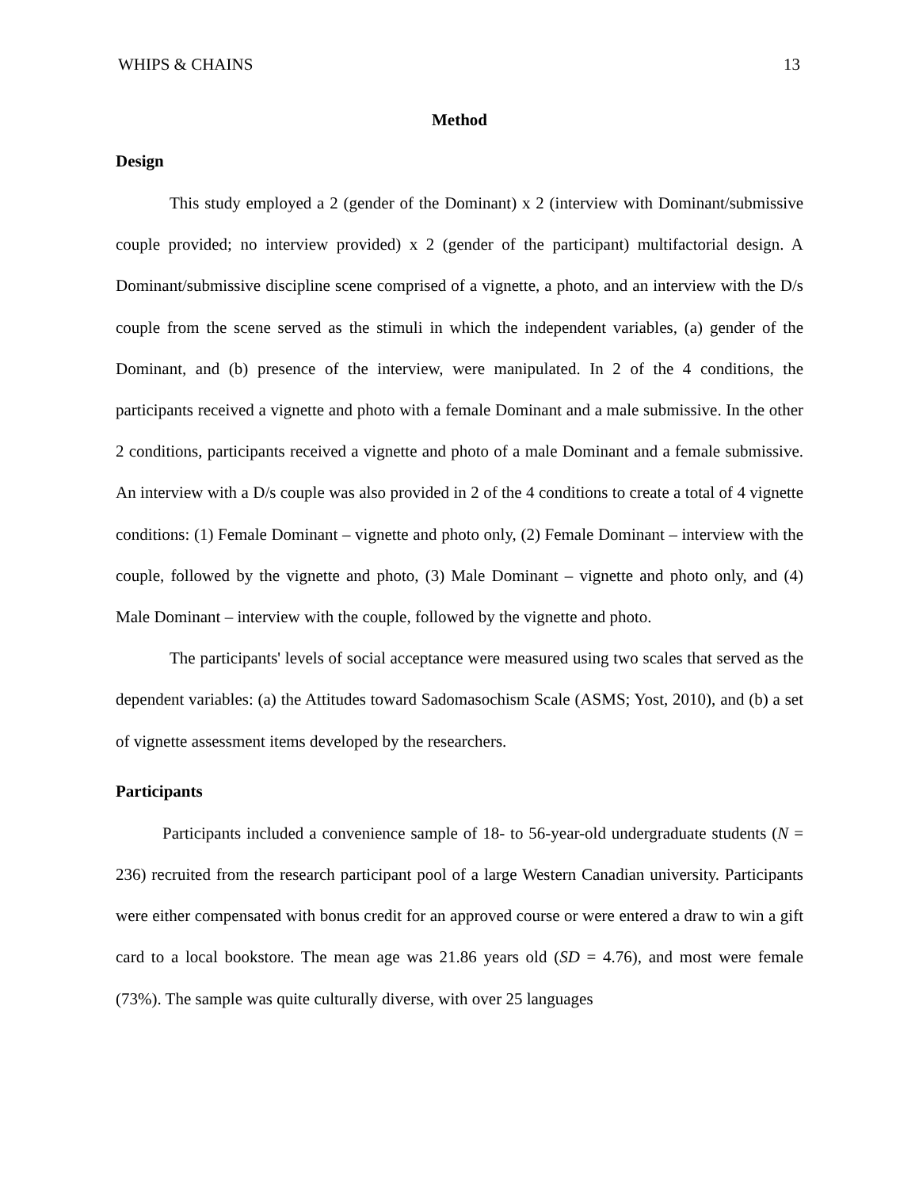WHIPS & CHAINS 13
Method
Design
This study employed a 2 (gender of the Dominant) x 2 (interview with Dominant/submissive couple provided; no interview provided) x 2 (gender of the participant) multifactorial design. A Dominant/submissive discipline scene comprised of a vignette, a photo, and an interview with the D/s couple from the scene served as the stimuli in which the independent variables, (a) gender of the Dominant, and (b) presence of the interview, were manipulated. In 2 of the 4 conditions, the participants received a vignette and photo with a female Dominant and a male submissive. In the other 2 conditions, participants received a vignette and photo of a male Dominant and a female submissive. An interview with a D/s couple was also provided in 2 of the 4 conditions to create a total of 4 vignette conditions: (1) Female Dominant – vignette and photo only, (2) Female Dominant – interview with the couple, followed by the vignette and photo, (3) Male Dominant – vignette and photo only, and (4) Male Dominant – interview with the couple, followed by the vignette and photo.
The participants' levels of social acceptance were measured using two scales that served as the dependent variables: (a) the Attitudes toward Sadomasochism Scale (ASMS; Yost, 2010), and (b) a set of vignette assessment items developed by the researchers.
Participants
Participants included a convenience sample of 18- to 56-year-old undergraduate students (N = 236) recruited from the research participant pool of a large Western Canadian university. Participants were either compensated with bonus credit for an approved course or were entered a draw to win a gift card to a local bookstore. The mean age was 21.86 years old (SD = 4.76), and most were female (73%). The sample was quite culturally diverse, with over 25 languages